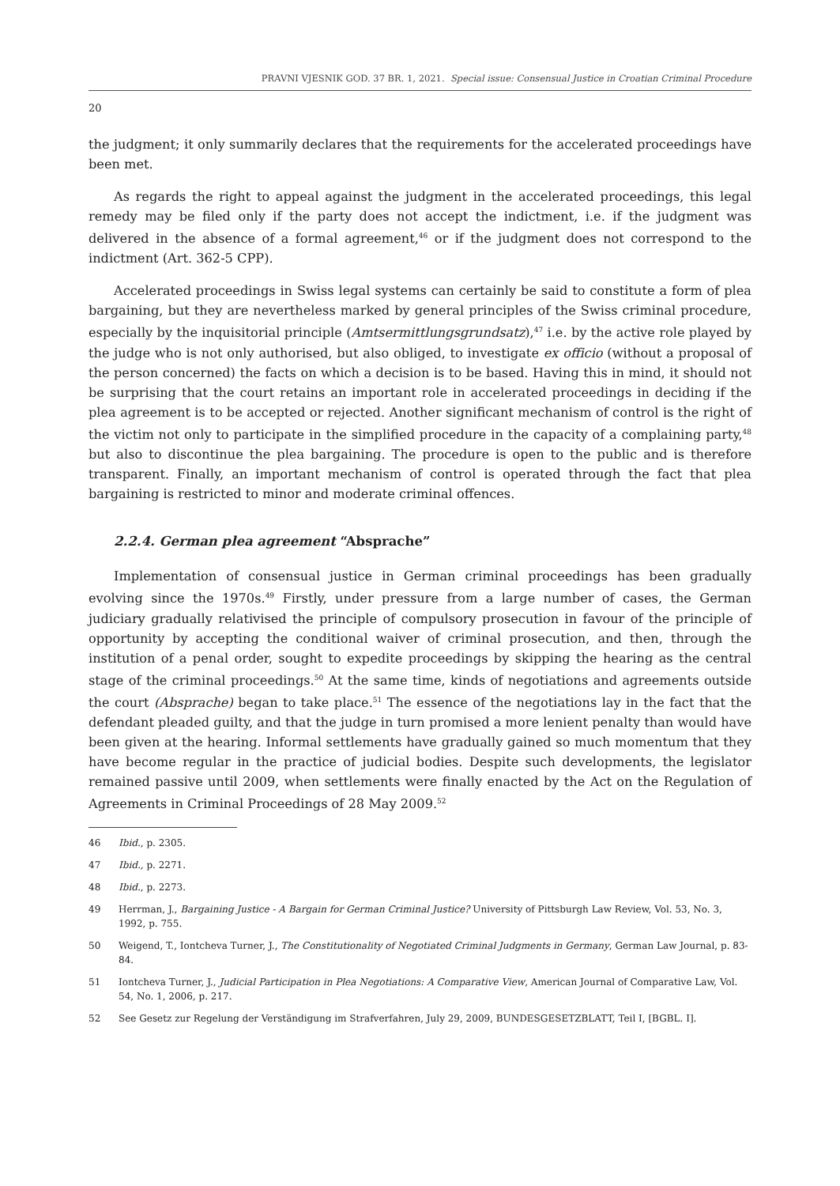PRAVNI VJESNIK GOD. 37 BR. 1, 2021. Special issue: Consensual Justice in Croatian Criminal Procedure
20
the judgment; it only summarily declares that the requirements for the accelerated proceedings have been met.
As regards the right to appeal against the judgment in the accelerated proceedings, this legal remedy may be filed only if the party does not accept the indictment, i.e. if the judgment was delivered in the absence of a formal agreement,<sup>46</sup> or if the judgment does not correspond to the indictment (Art. 362-5 CPP).
Accelerated proceedings in Swiss legal systems can certainly be said to constitute a form of plea bargaining, but they are nevertheless marked by general principles of the Swiss criminal procedure, especially by the inquisitorial principle (Amtsermittlungsgrundsatz),<sup>47</sup> i.e. by the active role played by the judge who is not only authorised, but also obliged, to investigate ex officio (without a proposal of the person concerned) the facts on which a decision is to be based. Having this in mind, it should not be surprising that the court retains an important role in accelerated proceedings in deciding if the plea agreement is to be accepted or rejected. Another significant mechanism of control is the right of the victim not only to participate in the simplified procedure in the capacity of a complaining party,<sup>48</sup> but also to discontinue the plea bargaining. The procedure is open to the public and is therefore transparent. Finally, an important mechanism of control is operated through the fact that plea bargaining is restricted to minor and moderate criminal offences.
2.2.4. German plea agreement “Absprache”
Implementation of consensual justice in German criminal proceedings has been gradually evolving since the 1970s.<sup>49</sup> Firstly, under pressure from a large number of cases, the German judiciary gradually relativised the principle of compulsory prosecution in favour of the principle of opportunity by accepting the conditional waiver of criminal prosecution, and then, through the institution of a penal order, sought to expedite proceedings by skipping the hearing as the central stage of the criminal proceedings.<sup>50</sup> At the same time, kinds of negotiations and agreements outside the court (Absprache) began to take place.<sup>51</sup> The essence of the negotiations lay in the fact that the defendant pleaded guilty, and that the judge in turn promised a more lenient penalty than would have been given at the hearing. Informal settlements have gradually gained so much momentum that they have become regular in the practice of judicial bodies. Despite such developments, the legislator remained passive until 2009, when settlements were finally enacted by the Act on the Regulation of Agreements in Criminal Proceedings of 28 May 2009.<sup>52</sup>
46 Ibid., p. 2305.
47 Ibid., p. 2271.
48 Ibid., p. 2273.
49 Herrman, J., Bargaining Justice - A Bargain for German Criminal Justice? University of Pittsburgh Law Review, Vol. 53, No. 3, 1992, p. 755.
50 Weigend, T., Iontcheva Turner, J., The Constitutionality of Negotiated Criminal Judgments in Germany, German Law Journal, p. 83-84.
51 Iontcheva Turner, J., Judicial Participation in Plea Negotiations: A Comparative View, American Journal of Comparative Law, Vol. 54, No. 1, 2006, p. 217.
52 See Gesetz zur Regelung der Verständigung im Strafverfahren, July 29, 2009, BUNDESGESETZBLATT, Teil I, [BGBL. I].